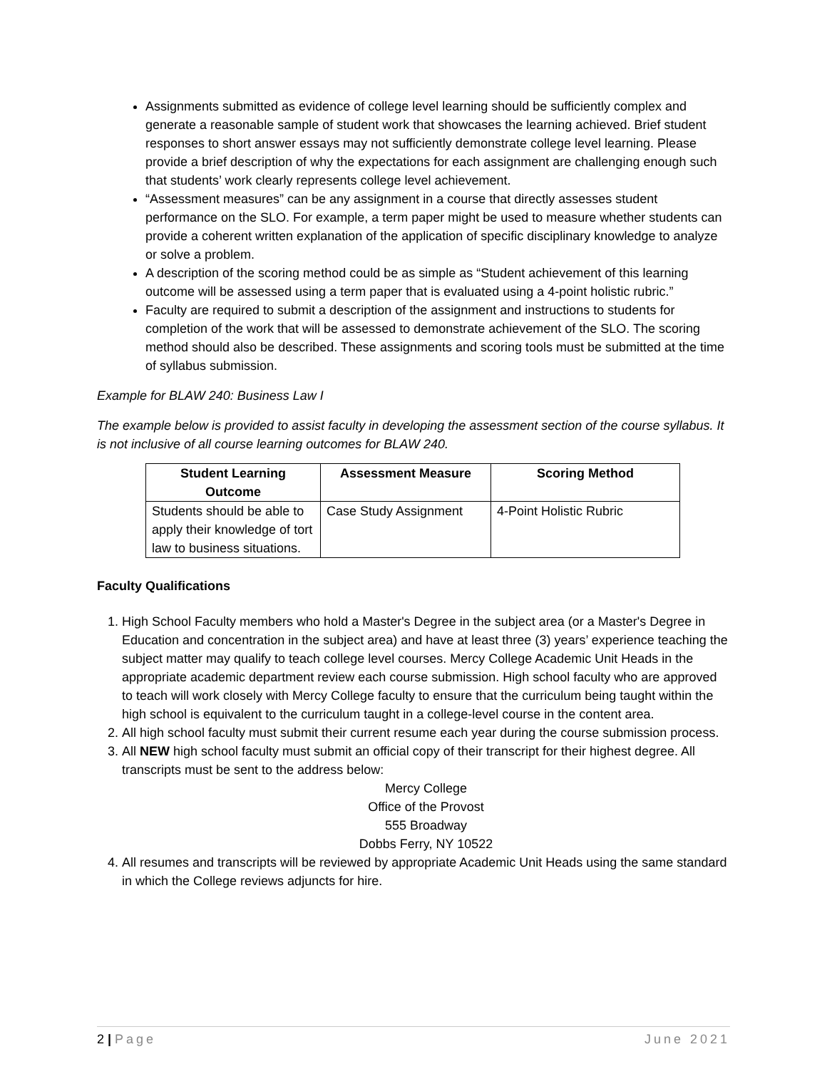Assignments submitted as evidence of college level learning should be sufficiently complex and generate a reasonable sample of student work that showcases the learning achieved. Brief student responses to short answer essays may not sufficiently demonstrate college level learning. Please provide a brief description of why the expectations for each assignment are challenging enough such that students’ work clearly represents college level achievement.
“Assessment measures” can be any assignment in a course that directly assesses student performance on the SLO. For example, a term paper might be used to measure whether students can provide a coherent written explanation of the application of specific disciplinary knowledge to analyze or solve a problem.
A description of the scoring method could be as simple as “Student achievement of this learning outcome will be assessed using a term paper that is evaluated using a 4-point holistic rubric.”
Faculty are required to submit a description of the assignment and instructions to students for completion of the work that will be assessed to demonstrate achievement of the SLO. The scoring method should also be described. These assignments and scoring tools must be submitted at the time of syllabus submission.
Example for BLAW 240: Business Law I
The example below is provided to assist faculty in developing the assessment section of the course syllabus. It is not inclusive of all course learning outcomes for BLAW 240.
| Student Learning Outcome | Assessment Measure | Scoring Method |
| --- | --- | --- |
| Students should be able to apply their knowledge of tort law to business situations. | Case Study Assignment | 4-Point Holistic Rubric |
Faculty Qualifications
1. High School Faculty members who hold a Master's Degree in the subject area (or a Master's Degree in Education and concentration in the subject area) and have at least three (3) years’ experience teaching the subject matter may qualify to teach college level courses. Mercy College Academic Unit Heads in the appropriate academic department review each course submission. High school faculty who are approved to teach will work closely with Mercy College faculty to ensure that the curriculum being taught within the high school is equivalent to the curriculum taught in a college-level course in the content area.
2. All high school faculty must submit their current resume each year during the course submission process.
3. All NEW high school faculty must submit an official copy of their transcript for their highest degree. All transcripts must be sent to the address below:
Mercy College
Office of the Provost
555 Broadway
Dobbs Ferry, NY 10522
4. All resumes and transcripts will be reviewed by appropriate Academic Unit Heads using the same standard in which the College reviews adjuncts for hire.
2 | Page June 2021